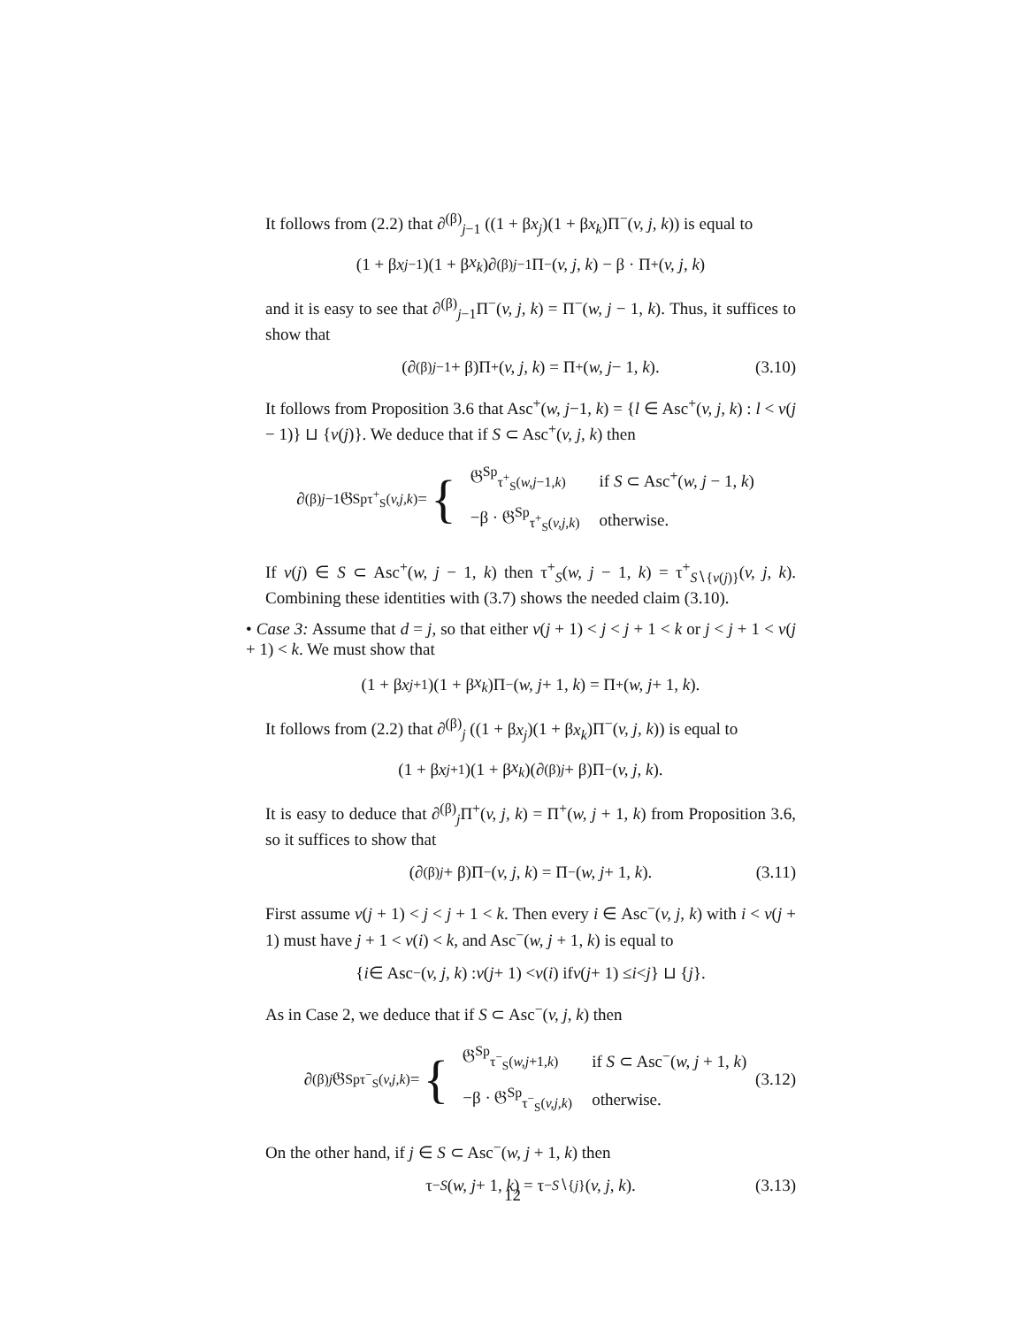It follows from (2.2) that ∂<sup>(β)</sup><sub>j−1</sub> ((1 + βx<sub>j</sub>)(1 + βx<sub>k</sub>)Π<sup>−</sup>(v, j, k)) is equal to
(1 + β x<sub>j−1</sub>)(1 + β x<sub>k</sub>)∂<sup>(β)</sup><sub>j−1</sub>Π<sup>−</sup>(v, j, k) − β · Π<sup>+</sup>(v, j, k)
and it is easy to see that ∂<sup>(β)</sup><sub>j−1</sub>Π<sup>−</sup>(v, j, k) = Π<sup>−</sup>(w, j − 1, k). Thus, it suffices to show that
(∂<sup>(β)</sup><sub>j−1</sub> + β)Π<sup>+</sup>(v, j, k) = Π<sup>+</sup>(w, j − 1, k). (3.10)
It follows from Proposition 3.6 that Asc<sup>+</sup>(w, j−1, k) = {l ∈ Asc<sup>+</sup>(v, j, k) : l < v(j − 1)} ⊔ {v(j)}. We deduce that if S ⊂ Asc<sup>+</sup>(v, j, k) then
∂<sup>(β)</sup><sub>j−1</sub>𝔊<sup>Sp</sup><sub>τ<sup>+</sup><sub>S</sub>(v,j,k)</sub> = {
| 𝔊<sup>Sp</sup><sub>τ<sup>+</sup><sub>S</sub>(w,j−1,k)</sub> | if S ⊂ Asc<sup>+</sup>( w, j − 1 , k ) |
| −β · 𝔊<sup>Sp</sup><sub>τ<sup>+</sup><sub>S</sub>(v,j,k)</sub> | otherwise. |
If v(j) ∈ S ⊂ Asc<sup>+</sup>(w, j − 1, k) then τ<sup>+</sup><sub>S</sub>(w, j − 1, k) = τ<sup>+</sup><sub>S∖{v(j)}</sub>(v, j, k). Combining these identities with (3.7) shows the needed claim (3.10).
• Case 3: Assume that d = j, so that either v(j + 1) < j < j + 1 < k or j < j + 1 < v(j + 1) < k. We must show that
(1 + β x<sub>j+1</sub>)(1 + β x<sub>k</sub>)Π<sup>−</sup>(w, j + 1, k) = Π<sup>+</sup>(w, j + 1, k).
It follows from (2.2) that ∂<sup>(β)</sup><sub>j</sub> ((1 + βx<sub>j</sub>)(1 + βx<sub>k</sub>)Π<sup>−</sup>(v, j, k)) is equal to
(1 + β x<sub>j+1</sub>)(1 + β x<sub>k</sub>)(∂<sup>(β)</sup><sub>j</sub> + β)Π<sup>−</sup>(v, j, k).
It is easy to deduce that ∂<sup>(β)</sup><sub>j</sub>Π<sup>+</sup>(v, j, k) = Π<sup>+</sup>(w, j + 1, k) from Proposition 3.6, so it suffices to show that
(∂<sup>(β)</sup><sub>j</sub> + β)Π<sup>−</sup>(v, j, k) = Π<sup>−</sup>(w, j + 1, k). (3.11)
First assume v(j + 1) < j < j + 1 < k. Then every i ∈ Asc<sup>−</sup>(v, j, k) with i < v(j + 1) must have j + 1 < v(i) < k, and Asc<sup>−</sup>(w, j + 1, k) is equal to
{ i ∈ Asc<sup>−</sup>(v, j, k) : v (j + 1) < v (i) if v (j + 1) ≤ i < j } ⊔ { j }.
As in Case 2, we deduce that if S ⊂ Asc<sup>−</sup>(v, j, k) then
∂<sup>(β)</sup><sub>j</sub> 𝔊<sup>Sp</sup><sub>τ<sup>−</sup><sub>S</sub>(v,j,k)</sub> = {
| 𝔊<sup>Sp</sup><sub>τ<sup>−</sup><sub>S</sub>(w,j+1,k)</sub> | if S ⊂ Asc<sup>−</sup>( w, j + 1 , k ) |
| −β · 𝔊<sup>Sp</sup><sub>τ<sup>−</sup><sub>S</sub>(v,j,k)</sub> | otherwise. |
(3.12)
On the other hand, if j ∈ S ⊂ Asc<sup>−</sup>(w, j + 1, k) then
τ<sup>−</sup><sub>S</sub> (w, j + 1, k) = τ<sup>−</sup><sub>S∖{j}</sub>(v, j, k). (3.13)
12